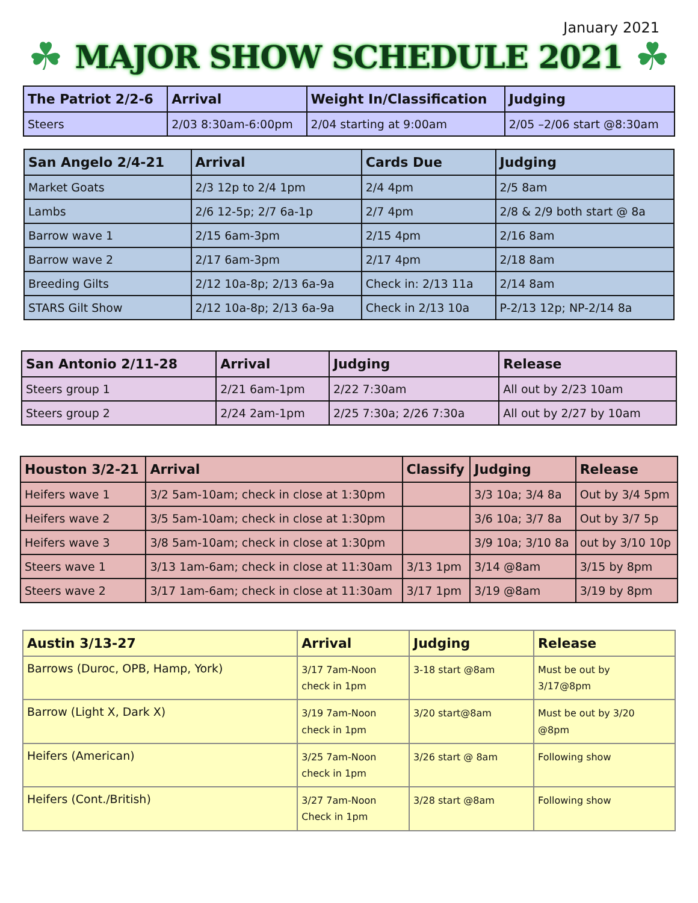January 2021
☘
MAJOR SHOW SCHEDULE 2021
☘
| The Patriot 2/2-6 | Arrival | Weight In/Classification | Judging |
| --- | --- | --- | --- |
| Steers | 2/03 8:30am-6:00pm | 2/04 starting at 9:00am | 2/05 –2/06 start @8:30am |
| San Angelo 2/4-21 | Arrival | Cards Due | Judging |
| --- | --- | --- | --- |
| Market Goats | 2/3 12p to 2/4 1pm | 2/4 4pm | 2/5 8am |
| Lambs | 2/6 12-5p; 2/7 6a-1p | 2/7 4pm | 2/8 & 2/9 both start @ 8a |
| Barrow wave 1 | 2/15 6am-3pm | 2/15 4pm | 2/16 8am |
| Barrow wave 2 | 2/17 6am-3pm | 2/17 4pm | 2/18 8am |
| Breeding Gilts | 2/12 10a-8p; 2/13 6a-9a | Check in: 2/13 11a | 2/14 8am |
| STARS Gilt Show | 2/12 10a-8p; 2/13 6a-9a | Check in 2/13 10a | P-2/13 12p; NP-2/14 8a |
| San Antonio 2/11-28 | Arrival | Judging | Release |
| --- | --- | --- | --- |
| Steers group 1 | 2/21 6am-1pm | 2/22 7:30am | All out by 2/23 10am |
| Steers group 2 | 2/24 2am-1pm | 2/25 7:30a; 2/26 7:30a | All out by 2/27 by 10am |
| Houston 3/2-21 | Arrival | Classify | Judging | Release |
| --- | --- | --- | --- | --- |
| Heifers wave 1 | 3/2 5am-10am; check in close at 1:30pm | | 3/3 10a; 3/4 8a | Out by 3/4 5pm |
| Heifers wave 2 | 3/5 5am-10am; check in close at 1:30pm | | 3/6 10a; 3/7 8a | Out by 3/7 5p |
| Heifers wave 3 | 3/8 5am-10am; check in close at 1:30pm | | 3/9 10a; 3/10 8a | out by 3/10 10p |
| Steers wave 1 | 3/13 1am-6am; check in close at 11:30am | 3/13 1pm | 3/14 @8am | 3/15 by 8pm |
| Steers wave 2 | 3/17 1am-6am; check in close at 11:30am | 3/17 1pm | 3/19 @8am | 3/19 by 8pm |
| Austin 3/13-27 | Arrival | Judging | Release |
| --- | --- | --- | --- |
| Barrows (Duroc, OPB, Hamp, York) | 3/17 7am-Noon check in 1pm | 3-18 start @8am | Must be out by 3/17@8pm |
| Barrow (Light X, Dark X) | 3/19 7am-Noon check in 1pm | 3/20 start@8am | Must be out by 3/20 @8pm |
| Heifers (American) | 3/25 7am-Noon check in 1pm | 3/26 start @ 8am | Following show |
| Heifers (Cont./British) | 3/27 7am-Noon Check in 1pm | 3/28 start @8am | Following show |